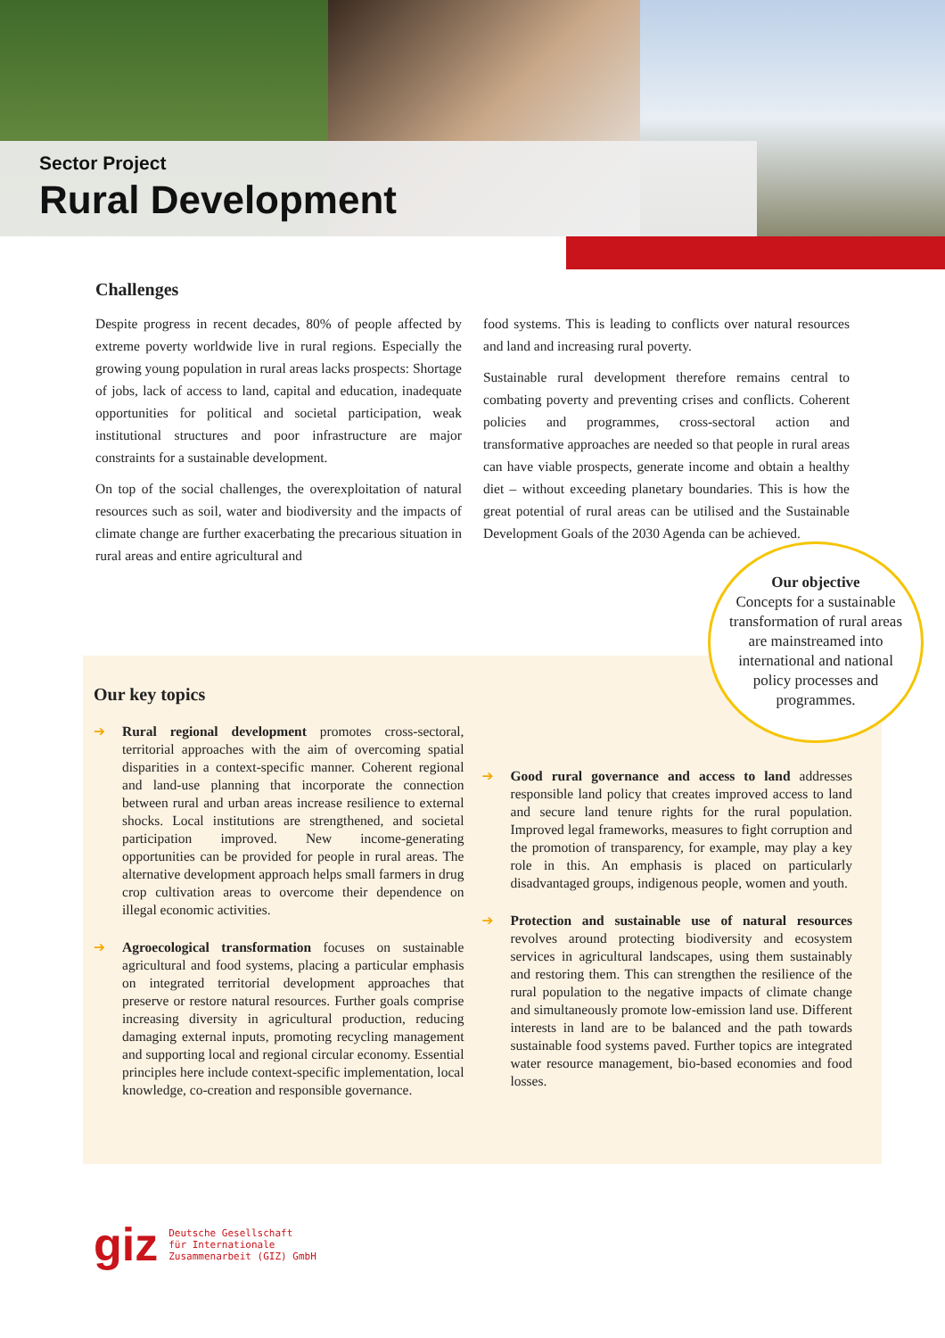Sector Project
Rural Development
Challenges
Despite progress in recent decades, 80% of people affected by extreme poverty worldwide live in rural regions. Especially the growing young population in rural areas lacks prospects: Shortage of jobs, lack of access to land, capital and education, inadequate opportunities for political and societal participation, weak institutional structures and poor infrastructure are major constraints for a sustainable development.
On top of the social challenges, the overexploitation of natural resources such as soil, water and biodiversity and the impacts of climate change are further exacerbating the precarious situation in rural areas and entire agricultural and
food systems. This is leading to conflicts over natural resources and land and increasing rural poverty.
Sustainable rural development therefore remains central to combating poverty and preventing crises and conflicts. Coherent policies and programmes, cross-sectoral action and transformative approaches are needed so that people in rural areas can have viable prospects, generate income and obtain a healthy diet – without exceeding planetary boundaries. This is how the great potential of rural areas can be utilised and the Sustainable Development Goals of the 2030 Agenda can be achieved.
Our key topics
➔ Rural regional development promotes cross-sectoral, territorial approaches with the aim of overcoming spatial disparities in a context-specific manner. Coherent regional and land-use planning that incorporate the connection between rural and urban areas increase resilience to external shocks. Local institutions are strengthened, and societal participation improved. New income-generating opportunities can be provided for people in rural areas. The alternative development approach helps small farmers in drug crop cultivation areas to overcome their dependence on illegal economic activities.
➔ Agroecological transformation focuses on sustainable agricultural and food systems, placing a particular emphasis on integrated territorial development approaches that preserve or restore natural resources. Further goals comprise increasing diversity in agricultural production, reducing damaging external inputs, promoting recycling management and supporting local and regional circular economy. Essential principles here include context-specific implementation, local knowledge, co-creation and responsible governance.
➔ Good rural governance and access to land addresses responsible land policy that creates improved access to land and secure land tenure rights for the rural population. Improved legal frameworks, measures to fight corruption and the promotion of transparency, for example, may play a key role in this. An emphasis is placed on particularly disadvantaged groups, indigenous people, women and youth.
➔ Protection and sustainable use of natural resources revolves around protecting biodiversity and ecosystem services in agricultural landscapes, using them sustainably and restoring them. This can strengthen the resilience of the rural population to the negative impacts of climate change and simultaneously promote low-emission land use. Different interests in land are to be balanced and the path towards sustainable food systems paved. Further topics are integrated water resource management, bio-based economies and food losses.
Our objective
Concepts for a sustainable transformation of rural areas are mainstreamed into international and national policy processes and programmes.
giz Deutsche Gesellschaft
für Internationale
Zusammenarbeit (GIZ) GmbH